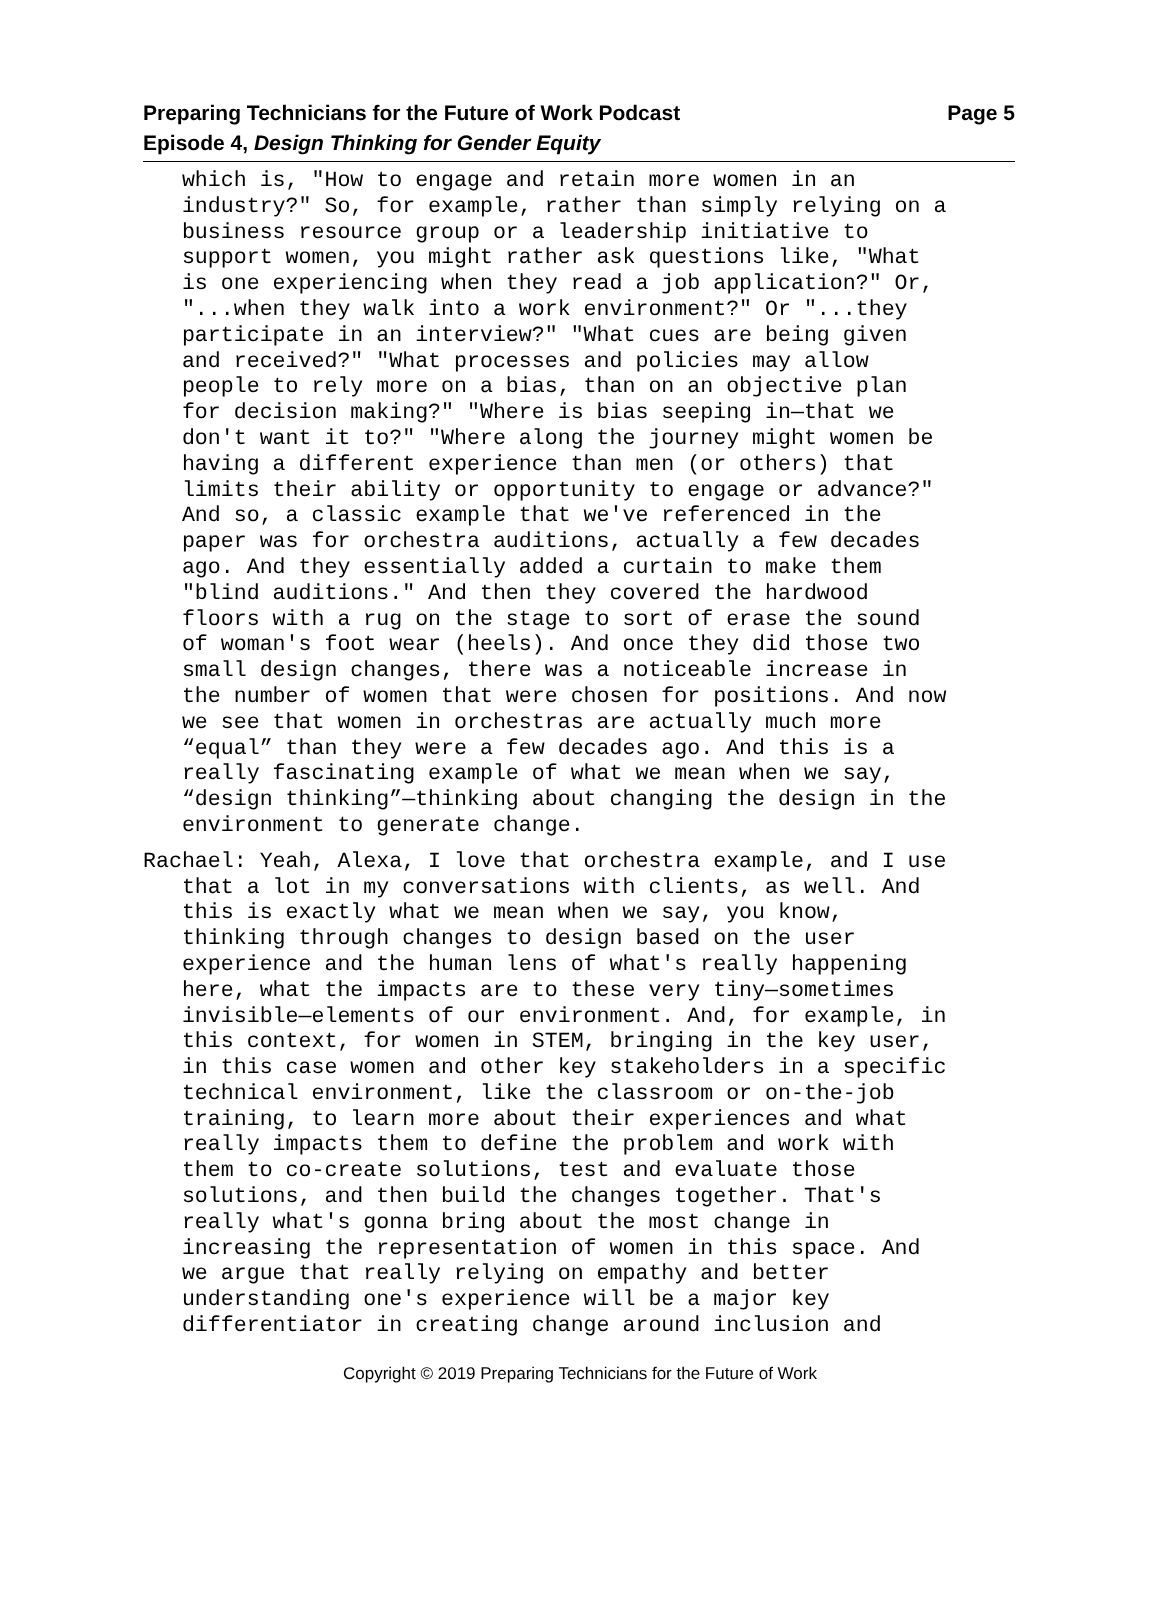Page 5 Preparing Technicians for the Future of Work Podcast
Episode 4, Design Thinking for Gender Equity
which is, "How to engage and retain more women in an industry?" So, for example, rather than simply relying on a business resource group or a leadership initiative to support women, you might rather ask questions like, "What is one experiencing when they read a job application?" Or, "...when they walk into a work environment?" Or "...they participate in an interview?" "What cues are being given and received?" "What processes and policies may allow people to rely more on a bias, than on an objective plan for decision making?" "Where is bias seeping in—that we don't want it to?" "Where along the journey might women be having a different experience than men (or others) that limits their ability or opportunity to engage or advance?" And so, a classic example that we've referenced in the paper was for orchestra auditions, actually a few decades ago. And they essentially added a curtain to make them "blind auditions." And then they covered the hardwood floors with a rug on the stage to sort of erase the sound of woman's foot wear (heels). And once they did those two small design changes, there was a noticeable increase in the number of women that were chosen for positions. And now we see that women in orchestras are actually much more “equal” than they were a few decades ago. And this is a really fascinating example of what we mean when we say, “design thinking”—thinking about changing the design in the environment to generate change.
Rachael: Yeah, Alexa, I love that orchestra example, and I use that a lot in my conversations with clients, as well. And this is exactly what we mean when we say, you know, thinking through changes to design based on the user experience and the human lens of what's really happening here, what the impacts are to these very tiny—sometimes invisible—elements of our environment. And, for example, in this context, for women in STEM, bringing in the key user, in this case women and other key stakeholders in a specific technical environment, like the classroom or on-the-job training, to learn more about their experiences and what really impacts them to define the problem and work with them to co-create solutions, test and evaluate those solutions, and then build the changes together. That's really what's gonna bring about the most change in increasing the representation of women in this space. And we argue that really relying on empathy and better understanding one's experience will be a major key differentiator in creating change around inclusion and
Copyright © 2019 Preparing Technicians for the Future of Work